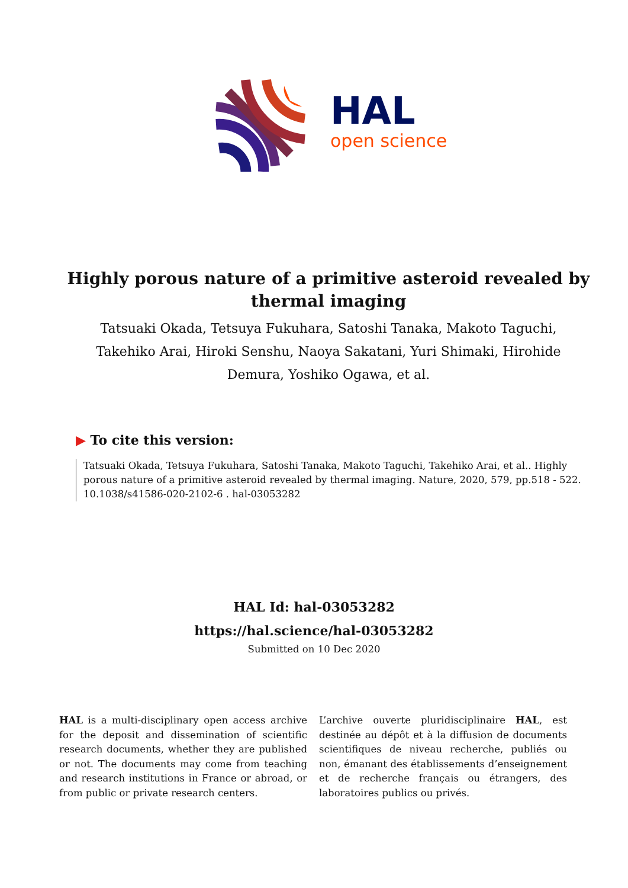HAL
open science
Highly porous nature of a primitive asteroid revealed by thermal imaging
Tatsuaki Okada, Tetsuya Fukuhara, Satoshi Tanaka, Makoto Taguchi, Takehiko Arai, Hiroki Senshu, Naoya Sakatani, Yuri Shimaki, Hirohide Demura, Yoshiko Ogawa, et al.
▶ To cite this version:
Tatsuaki Okada, Tetsuya Fukuhara, Satoshi Tanaka, Makoto Taguchi, Takehiko Arai, et al.. Highly porous nature of a primitive asteroid revealed by thermal imaging. Nature, 2020, 579, pp.518 - 522. 10.1038/s41586-020-2102-6 . hal-03053282
HAL Id: hal-03053282
https://hal.science/hal-03053282
Submitted on 10 Dec 2020
HAL is a multi-disciplinary open access archive for the deposit and dissemination of scientific research documents, whether they are published or not. The documents may come from teaching and research institutions in France or abroad, or from public or private research centers.
L’archive ouverte pluridisciplinaire HAL, est destinée au dépôt et à la diffusion de documents scientifiques de niveau recherche, publiés ou non, émanant des établissements d’enseignement et de recherche français ou étrangers, des laboratoires publics ou privés.